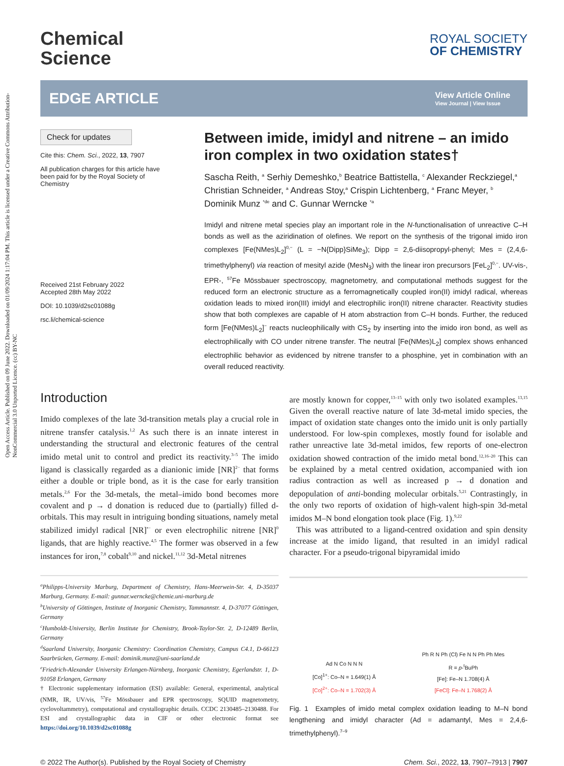Open Access Article. Published on 09 June 2022. Downloaded on 01/09/2024 1:17:04 PM. This article is licensed under a Creative Commons Attribution-NonCommercial 3.0 Unported Licence. (cc) BY-NC
Chemical
Science
ROYAL SOCIETY
OF CHEMISTRY
EDGE ARTICLE
View Article Online
View Journal | View Issue
Check for updates
Cite this: Chem. Sci., 2022, 13, 7907
All publication charges for this article have been paid for by the Royal Society of Chemistry
Received 21st February 2022
Accepted 28th May 2022
DOI: 10.1039/d2sc01088g
rsc.li/chemical-science
Between imide, imidyl and nitrene – an imido iron complex in two oxidation states†
Sascha Reith, <sup>a</sup> Serhiy Demeshko,<sup>b</sup> Beatrice Battistella, <sup>c</sup> Alexander Reckziegel,<sup>a</sup> Christian Schneider, <sup>a</sup> Andreas Stoy,<sup>a</sup> Crispin Lichtenberg, <sup>a</sup> Franc Meyer, <sup>b</sup> Dominik Munz <sup>*de</sup> and C. Gunnar Werncke <sup>*a</sup>
Imidyl and nitrene metal species play an important role in the N-functionalisation of unreactive C–H bonds as well as the aziridination of olefines. We report on the synthesis of the trigonal imido iron complexes [Fe(NMes)L<sub>2</sub>]<sup>0,−</sup> (L = −N{Dipp}SiMe<sub>3</sub>); Dipp = 2,6-diisopropyl-phenyl; Mes = (2,4,6-trimethylphenyl) via reaction of mesityl azide (MesN<sub>3</sub>) with the linear iron precursors [FeL<sub>2</sub>]<sup>0,−</sup>. UV-vis-, EPR-, <sup>57</sup>Fe Mössbauer spectroscopy, magnetometry, and computational methods suggest for the reduced form an electronic structure as a ferromagnetically coupled iron(II) imidyl radical, whereas oxidation leads to mixed iron(III) imidyl and electrophilic iron(II) nitrene character. Reactivity studies show that both complexes are capable of H atom abstraction from C–H bonds. Further, the reduced form [Fe(NMes)L<sub>2</sub>]<sup>−</sup> reacts nucleophilically with CS<sub>2</sub> by inserting into the imido iron bond, as well as electrophilically with CO under nitrene transfer. The neutral [Fe(NMes)L<sub>2</sub>] complex shows enhanced electrophilic behavior as evidenced by nitrene transfer to a phosphine, yet in combination with an overall reduced reactivity.
Introduction
Imido complexes of the late 3d-transition metals play a crucial role in nitrene transfer catalysis.<sup>1,2</sup> As such there is an innate interest in understanding the structural and electronic features of the central imido metal unit to control and predict its reactivity.<sup>3–5</sup> The imido ligand is classically regarded as a dianionic imide [NR]<sup>2−</sup> that forms either a double or triple bond, as it is the case for early transition metals.<sup>2,6</sup> For the 3d-metals, the metal–imido bond becomes more covalent and p → d donation is reduced due to (partially) filled d-orbitals. This may result in intriguing bonding situations, namely metal stabilized imidyl radical [NR]<sup>•−</sup> or even electrophilic nitrene [NR]<sup>0</sup> ligands, that are highly reactive.<sup>4,5</sup> The former was observed in a few instances for iron,<sup>7,8</sup> cobalt<sup>9,10</sup> and nickel.<sup>11,12</sup> 3d-Metal nitrenes
<sup>a</sup> Philipps-University Marburg, Department of Chemistry, Hans-Meerwein-Str. 4, D-35037 Marburg, Germany. E-mail: gunnar.werncke@chemie.uni-marburg.de
<sup>b</sup> University of Göttingen, Institute of Inorganic Chemistry, Tammannstr. 4, D-37077 Göttingen, Germany
<sup>c</sup> Humboldt-University, Berlin Institute for Chemistry, Brook-Taylor-Str. 2, D-12489 Berlin, Germany
<sup>d</sup> Saarland University, Inorganic Chemistry: Coordination Chemistry, Campus C4.1, D-66123 Saarbrücken, Germany. E-mail: dominik.munz@uni-saarland.de
<sup>e</sup> Friedrich-Alexander University Erlangen-Nürnberg, Inorganic Chemistry, Egerlandstr. 1, D-91058 Erlangen, Germany
† Electronic supplementary information (ESI) available: General, experimental, analytical (NMR, IR, UV/vis, <sup>57</sup>Fe Mössbauer and EPR spectroscopy, SQUID magnetometry, cyclovoltammetry), computational and crystallographic details. CCDC 2130485–2130488. For ESI and crystallographic data in CIF or other electronic format see https://doi.org/10.1039/d2sc01088g
are mostly known for copper,<sup>13–15</sup> with only two isolated examples.<sup>13,15</sup> Given the overall reactive nature of late 3d-metal imido species, the impact of oxidation state changes onto the imido unit is only partially understood. For low-spin complexes, mostly found for isolable and rather unreactive late 3d-metal imidos, few reports of one-electron oxidation showed contraction of the imido metal bond.<sup>12,16–20</sup> This can be explained by a metal centred oxidation, accompanied with ion radius contraction as well as increased p → d donation and depopulation of anti-bonding molecular orbitals.<sup>5,21</sup> Contrastingly, in the only two reports of oxidation of high-valent high-spin 3d-metal imidos M–N bond elongation took place (Fig. 1).<sup>9,22</sup>
This was attributed to a ligand-centred oxidation and spin density increase at the imido ligand, that resulted in an imidyl radical character. For a pseudo-trigonal bipyramidal imido
Ad N Co N N N
[Co]<sup>1+</sup>: Co–N = 1.649(1) Å
[Co]<sup>2+</sup>: Co–N = 1.702(3) Å
Ph R N Ph (Cl) Fe N N Ph Ph Mes
R = p-<sup>t</sup>BuPh
[Fe]: Fe–N 1.708(4) Å
[FeCl]: Fe–N 1.768(2) Å
Fig. 1 Examples of imido metal complex oxidation leading to M–N bond lengthening and imidyl character (Ad = adamantyl, Mes = 2,4,6-trimethylphenyl).<sup>7–9</sup>
© 2022 The Author(s). Published by the Royal Society of Chemistry Chem. Sci., 2022, 13, 7907–7913 | 7907